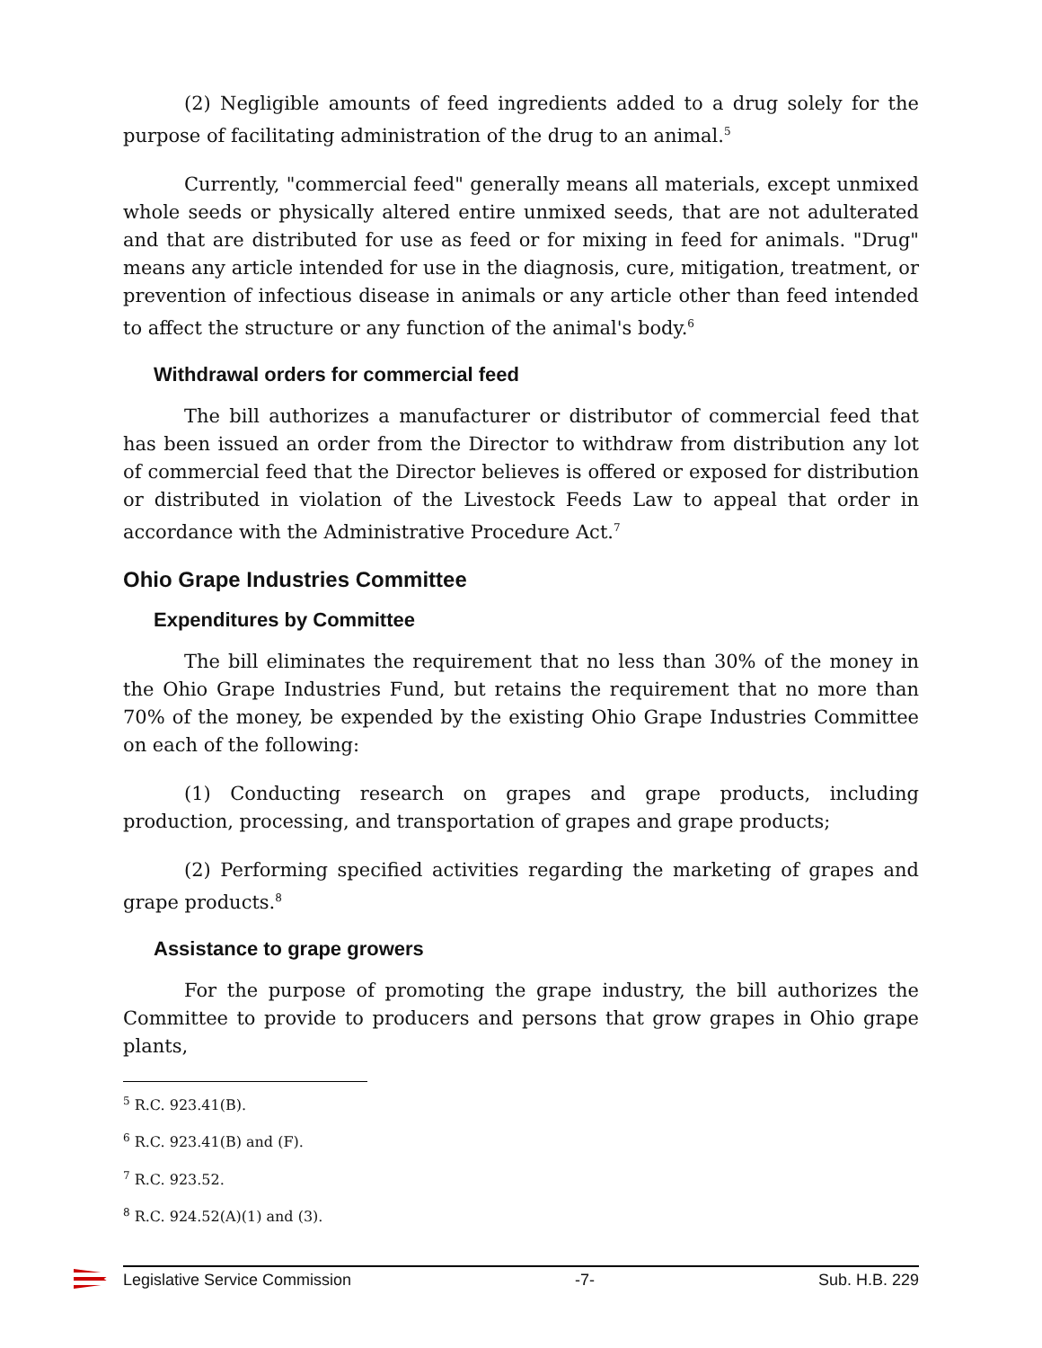(2) Negligible amounts of feed ingredients added to a drug solely for the purpose of facilitating administration of the drug to an animal.<sup>5</sup>
Currently, "commercial feed" generally means all materials, except unmixed whole seeds or physically altered entire unmixed seeds, that are not adulterated and that are distributed for use as feed or for mixing in feed for animals. "Drug" means any article intended for use in the diagnosis, cure, mitigation, treatment, or prevention of infectious disease in animals or any article other than feed intended to affect the structure or any function of the animal's body.<sup>6</sup>
Withdrawal orders for commercial feed
The bill authorizes a manufacturer or distributor of commercial feed that has been issued an order from the Director to withdraw from distribution any lot of commercial feed that the Director believes is offered or exposed for distribution or distributed in violation of the Livestock Feeds Law to appeal that order in accordance with the Administrative Procedure Act.<sup>7</sup>
Ohio Grape Industries Committee
Expenditures by Committee
The bill eliminates the requirement that no less than 30% of the money in the Ohio Grape Industries Fund, but retains the requirement that no more than 70% of the money, be expended by the existing Ohio Grape Industries Committee on each of the following:
(1) Conducting research on grapes and grape products, including production, processing, and transportation of grapes and grape products;
(2) Performing specified activities regarding the marketing of grapes and grape products.<sup>8</sup>
Assistance to grape growers
For the purpose of promoting the grape industry, the bill authorizes the Committee to provide to producers and persons that grow grapes in Ohio grape plants,
<sup>5</sup> R.C. 923.41(B).
<sup>6</sup> R.C. 923.41(B) and (F).
<sup>7</sup> R.C. 923.52.
<sup>8</sup> R.C. 924.52(A)(1) and (3).
Legislative Service Commission -7- Sub. H.B. 229